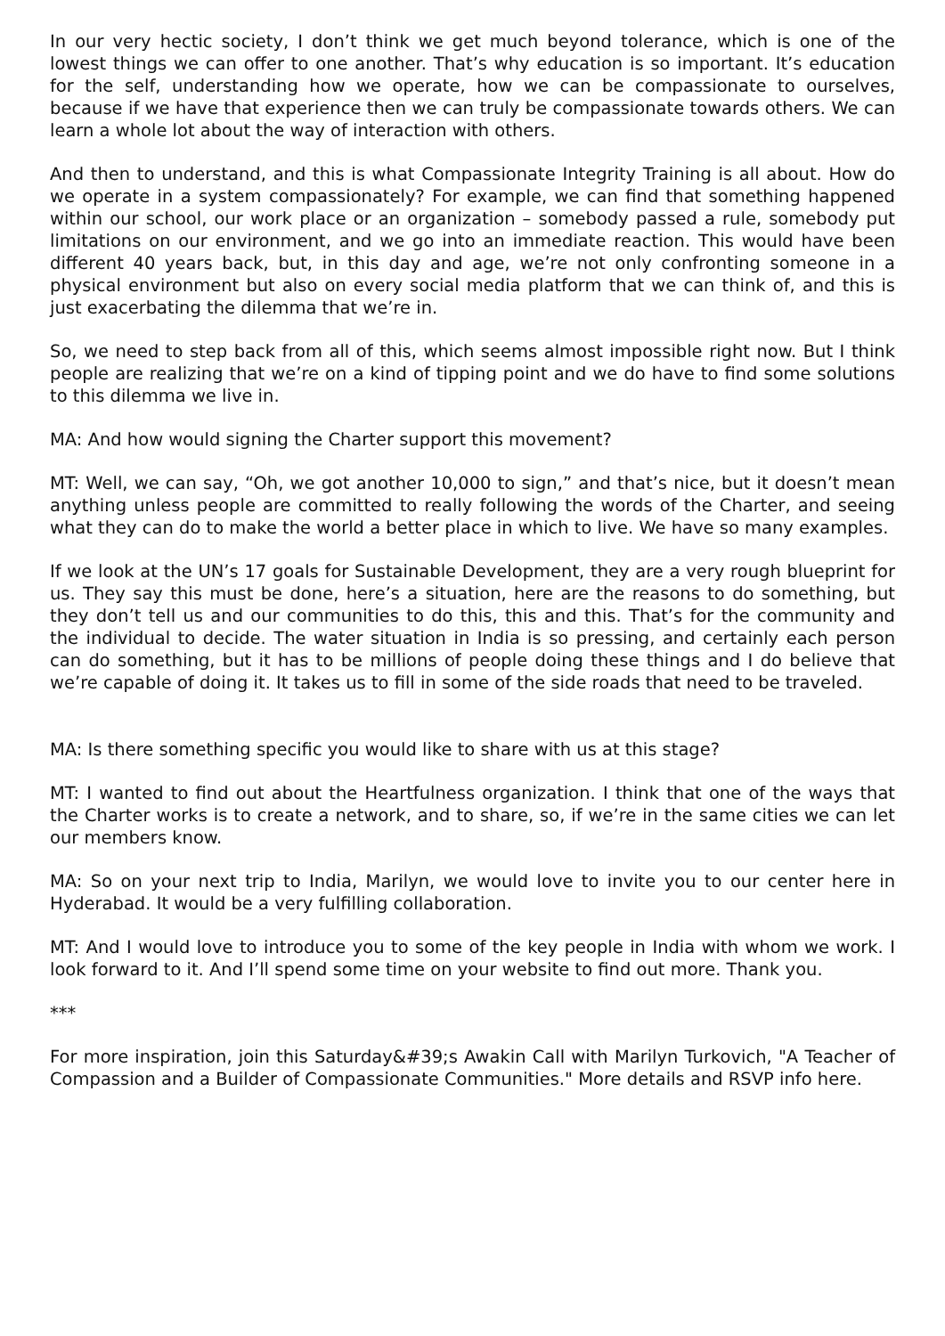In our very hectic society, I don’t think we get much beyond tolerance, which is one of the lowest things we can offer to one another. That’s why education is so important. It’s education for the self, understanding how we operate, how we can be compassionate to ourselves, because if we have that experience then we can truly be compassionate towards others. We can learn a whole lot about the way of interaction with others.
And then to understand, and this is what Compassionate Integrity Training is all about. How do we operate in a system compassionately? For example, we can find that something happened within our school, our work place or an organization – somebody passed a rule, somebody put limitations on our environment, and we go into an immediate reaction. This would have been different 40 years back, but, in this day and age, we’re not only confronting someone in a physical environment but also on every social media platform that we can think of, and this is just exacerbating the dilemma that we’re in.
So, we need to step back from all of this, which seems almost impossible right now. But I think people are realizing that we’re on a kind of tipping point and we do have to find some solutions to this dilemma we live in.
MA: And how would signing the Charter support this movement?
MT: Well, we can say, “Oh, we got another 10,000 to sign,” and that’s nice, but it doesn’t mean anything unless people are committed to really following the words of the Charter, and seeing what they can do to make the world a better place in which to live. We have so many examples.
If we look at the UN’s 17 goals for Sustainable Development, they are a very rough blueprint for us. They say this must be done, here’s a situation, here are the reasons to do something, but they don’t tell us and our communities to do this, this and this. That’s for the community and the individual to decide. The water situation in India is so pressing, and certainly each person can do something, but it has to be millions of people doing these things and I do believe that we’re capable of doing it. It takes us to fill in some of the side roads that need to be traveled.
MA: Is there something specific you would like to share with us at this stage?
MT: I wanted to find out about the Heartfulness organization. I think that one of the ways that the Charter works is to create a network, and to share, so, if we’re in the same cities we can let our members know.
MA: So on your next trip to India, Marilyn, we would love to invite you to our center here in Hyderabad. It would be a very fulfilling collaboration.
MT: And I would love to introduce you to some of the key people in India with whom we work. I look forward to it. And I’ll spend some time on your website to find out more. Thank you.
***
For more inspiration, join this Saturday&#39;s Awakin Call with Marilyn Turkovich, "A Teacher of Compassion and a Builder of Compassionate Communities." More details and RSVP info here.